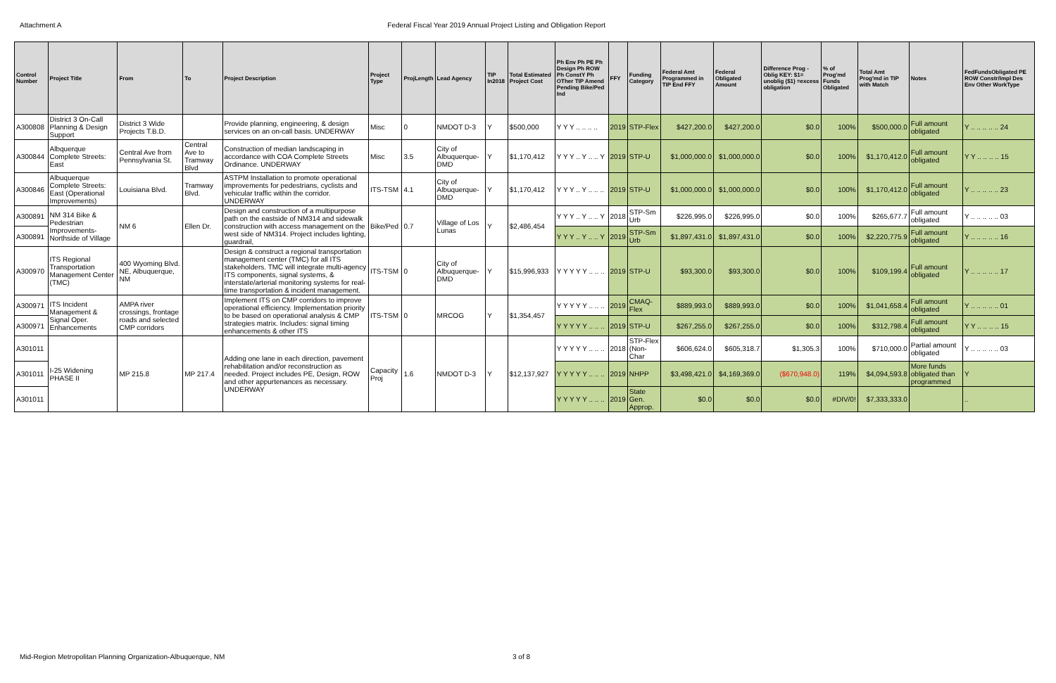Attachment A Federal Fiscal Year 2019 Annual Project Listing and Obligation Report
| Control Number | Project Title | From | To | Project Description | Project Type | ProjLength | Lead Agency | TIP In2018 | Total Estimated Project Cost | Ph Env Ph PE Ph Design Ph ROW Ph ConstY Ph OTher TIP Amend Pending Bike/Ped Ind | FFY | Funding Category | Federal Amt Programmed in TIP End FFY | Federal Obligated Amount | Difference Prog - Oblig KEY: $1= unoblig ($1) =excess obligation | % of Prog'md Funds Obligated | Total Amt Prog'md in TIP with Match | Notes | FedFundsObligated PE ROW Constr/Impl Des Env Other WorkType |
| --- | --- | --- | --- | --- | --- | --- | --- | --- | --- | --- | --- | --- | --- | --- | --- | --- | --- | --- | --- |
| A300808 | District 3 On-Call Planning & Design Support | District 3 Wide Projects T.B.D. | | Provide planning, engineering, & design services on an on-call basis. UNDERWAY | Misc | 0 | NMDOT D-3 | Y | $500,000 | Y Y Y .. .. .. .. | 2019 | STP-Flex | $427,200.0 | $427,200.0 | $0.0 | 100% | $500,000.0 | Full amount obligated | Y .. .. .. .. .. 24 |
| A300844 | Albquerque Complete Streets: East | Central Ave from Pennsylvania St. | Central Ave to Tramway Blvd | Construction of median landscaping in accordance with COA Complete Streets Ordinance. UNDERWAY | Misc | 3.5 | City of Albuquerque-DMD | Y | $1,170,412 | Y Y Y .. Y .. .. Y | 2019 | STP-U | $1,000,000.0 | $1,000,000.0 | $0.0 | 100% | $1,170,412.0 | Full amount obligated | Y Y .. .. .. .. 15 |
| A300846 | Albuquerque Complete Streets: East (Operational Improvements) | Louisiana Blvd. | Tramway Blvd. | ASTPM Installation to promote operational improvements for pedestrians, cyclists and vehicular traffic within the corridor. UNDERWAY | ITS-TSM | 4.1 | City of Albuquerque-DMD | Y | $1,170,412 | Y Y Y .. Y .. .. .. | 2019 | STP-U | $1,000,000.0 | $1,000,000.0 | $0.0 | 100% | $1,170,412.0 | Full amount obligated | Y .. .. .. .. .. 23 |
| A300891 | NM 314 Bike & Pedestrian Improvements-Northside of Village | NM 6 | Ellen Dr. | Design and construction of a multipurpose path on the eastside of NM314 and sidewalk construction with access management on the west side of NM314. Project includes lighting, guardrail, | Bike/Ped | 0.7 | Village of Los Lunas | Y | $2,486,454 | Y Y Y .. Y .. .. Y | 2018 | STP-Sm Urb | $226,995.0 | $226,995.0 | $0.0 | 100% | $265,677.7 | Full amount obligated | Y .. .. .. .. .. 03 |
| A300891 | | | | | | | | | | Y Y Y .. Y .. .. Y | 2019 | STP-Sm Urb | $1,897,431.0 | $1,897,431.0 | $0.0 | 100% | $2,220,775.9 | Full amount obligated | Y .. .. .. .. .. 16 |
| A300970 | ITS Regional Transportation Management Center (TMC) | 400 Wyoming Blvd. NE, Albuquerque, NM | | Design & construct a regional transportation management center (TMC) for all ITS stakeholders. TMC will integrate multi-agency ITS components, signal systems, & interstate/arterial monitoring systems for real-time transportation & incident management. | ITS-TSM | 0 | City of Albuquerque-DMD | Y | $15,996,933 | Y Y Y Y Y .. .. .. | 2019 | STP-U | $93,300.0 | $93,300.0 | $0.0 | 100% | $109,199.4 | Full amount obligated | Y .. .. .. .. .. 17 |
| A300971 | ITS Incident Management & Signal Oper. Enhancements | AMPA river crossings, frontage roads and selected CMP corridors | | Implement ITS on CMP corridors to improve operational efficiency. Implementation priority to be based on operational analysis & CMP strategies matrix. Includes: signal timing enhancements & other ITS | ITS-TSM | 0 | MRCOG | Y | $1,354,457 | Y Y Y Y Y .. .. .. | 2019 | CMAQ-Flex | $889,993.0 | $889,993.0 | $0.0 | 100% | $1,041,658.4 | Full amount obligated | Y .. .. .. .. .. 01 |
| A300971 | | | | | | | | | | Y Y Y Y Y .. .. .. | 2019 | STP-U | $267,255.0 | $267,255.0 | $0.0 | 100% | $312,798.4 | Full amount obligated | Y Y .. .. .. .. 15 |
| A301011 | I-25 Widening PHASE II | MP 215.8 | MP 217.4 | Adding one lane in each direction, pavement rehabilitation and/or reconstruction as needed. Project includes PE, Design, ROW and other appurtenances as necessary. UNDERWAY | Capacity Proj | 1.6 | NMDOT D-3 | Y | $12,137,927 | Y Y Y Y Y .. .. .. | 2018 | STP-Flex (Non-Char | $606,624.0 | $605,318.7 | $1,305.3 | 100% | $710,000.0 | Partial amount obligated | Y .. .. .. .. .. 03 |
| A301011 | | | | | | | | | | Y Y Y Y Y .. .. .. | 2019 | NHPP | $3,498,421.0 | $4,169,369.0 | ($670,948.0) | 119% | $4,094,593.8 | More funds obligated than programmed | Y |
| A301011 | | | | | | | | | | Y Y Y Y Y .. .. .. | 2019 | State Gen. Approp. | $0.0 | $0.0 | $0.0 | #DIV/0! | $7,333,333.0 | | .. |
Mid-Region Metropolitan Planning Organization-Albuquerque, NM 3 of 8